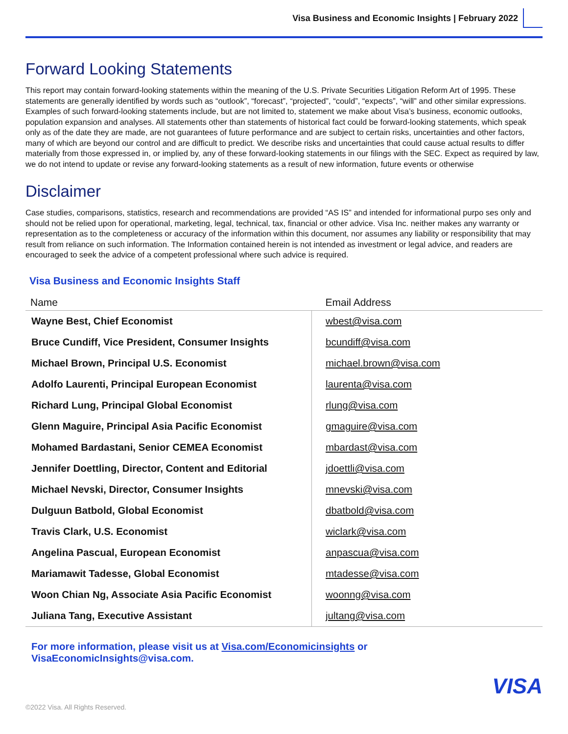Visa Business and Economic Insights | February 2022
Forward Looking Statements
This report may contain forward-looking statements within the meaning of the U.S. Private Securities Litigation Reform Art of 1995. These statements are generally identified by words such as “outlook”, “forecast”, “projected”, “could”, “expects”, “will” and other similar expressions. Examples of such forward-looking statements include, but are not limited to, statement we make about Visa’s business, economic outlooks, population expansion and analyses. All statements other than statements of historical fact could be forward-looking statements, which speak only as of the date they are made, are not guarantees of future performance and are subject to certain risks, uncertainties and other factors, many of which are beyond our control and are difficult to predict. We describe risks and uncertainties that could cause actual results to differ materially from those expressed in, or implied by, any of these forward-looking statements in our filings with the SEC. Expect as required by law, we do not intend to update or revise any forward-looking statements as a result of new information, future events or otherwise
Disclaimer
Case studies, comparisons, statistics, research and recommendations are provided “AS IS” and intended for informational purpo ses only and should not be relied upon for operational, marketing, legal, technical, tax, financial or other advice. Visa Inc. neither makes any warranty or representation as to the completeness or accuracy of the information within this document, nor assumes any liability or responsibility that may result from reliance on such information. The Information contained herein is not intended as investment or legal advice, and readers are encouraged to seek the advice of a competent professional where such advice is required.
Visa Business and Economic Insights Staff
| Name | Email Address |
| --- | --- |
| Wayne Best, Chief Economist | wbest@visa.com |
| Bruce Cundiff, Vice President, Consumer Insights | bcundiff@visa.com |
| Michael Brown, Principal U.S. Economist | michael.brown@visa.com |
| Adolfo Laurenti, Principal European Economist | laurenta@visa.com |
| Richard Lung, Principal Global Economist | rlung@visa.com |
| Glenn Maguire, Principal Asia Pacific Economist | gmaguire@visa.com |
| Mohamed Bardastani, Senior CEMEA Economist | mbardast@visa.com |
| Jennifer Doettling, Director, Content and Editorial | jdoettli@visa.com |
| Michael Nevski, Director, Consumer Insights | mnevski@visa.com |
| Dulguun Batbold, Global Economist | dbatbold@visa.com |
| Travis Clark, U.S. Economist | wiclark@visa.com |
| Angelina Pascual, European Economist | anpascua@visa.com |
| Mariamawit Tadesse, Global Economist | mtadesse@visa.com |
| Woon Chian Ng, Associate Asia Pacific Economist | woonng@visa.com |
| Juliana Tang, Executive Assistant | jultang@visa.com |
For more information, please visit us at Visa.com/Economicinsights or
VisaEconomicInsights@visa.com.
VISA
©2022 Visa. All Rights Reserved.